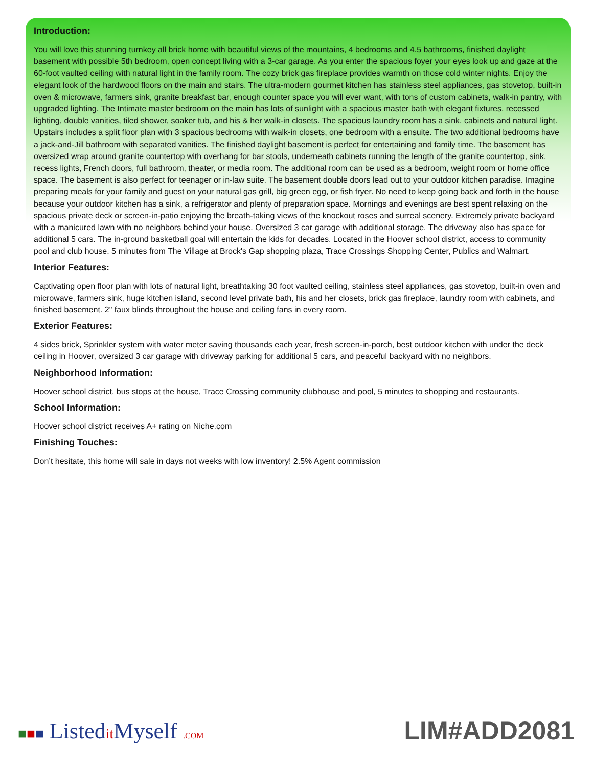Introduction:
You will love this stunning turnkey all brick home with beautiful views of the mountains, 4 bedrooms and 4.5 bathrooms, finished daylight basement with possible 5th bedroom, open concept living with a 3-car garage. As you enter the spacious foyer your eyes look up and gaze at the 60-foot vaulted ceiling with natural light in the family room. The cozy brick gas fireplace provides warmth on those cold winter nights. Enjoy the elegant look of the hardwood floors on the main and stairs. The ultra-modern gourmet kitchen has stainless steel appliances, gas stovetop, built-in oven & microwave, farmers sink, granite breakfast bar, enough counter space you will ever want, with tons of custom cabinets, walk-in pantry, with upgraded lighting. The Intimate master bedroom on the main has lots of sunlight with a spacious master bath with elegant fixtures, recessed lighting, double vanities, tiled shower, soaker tub, and his & her walk-in closets. The spacious laundry room has a sink, cabinets and natural light. Upstairs includes a split floor plan with 3 spacious bedrooms with walk-in closets, one bedroom with a ensuite. The two additional bedrooms have a jack-and-Jill bathroom with separated vanities. The finished daylight basement is perfect for entertaining and family time. The basement has oversized wrap around granite countertop with overhang for bar stools, underneath cabinets running the length of the granite countertop, sink, recess lights, French doors, full bathroom, theater, or media room. The additional room can be used as a bedroom, weight room or home office space. The basement is also perfect for teenager or in-law suite. The basement double doors lead out to your outdoor kitchen paradise. Imagine preparing meals for your family and guest on your natural gas grill, big green egg, or fish fryer. No need to keep going back and forth in the house because your outdoor kitchen has a sink, a refrigerator and plenty of preparation space. Mornings and evenings are best spent relaxing on the spacious private deck or screen-in-patio enjoying the breath-taking views of the knockout roses and surreal scenery. Extremely private backyard with a manicured lawn with no neighbors behind your house. Oversized 3 car garage with additional storage. The driveway also has space for additional 5 cars. The in-ground basketball goal will entertain the kids for decades. Located in the Hoover school district, access to community pool and club house. 5 minutes from The Village at Brock's Gap shopping plaza, Trace Crossings Shopping Center, Publics and Walmart.
Interior Features:
Captivating open floor plan with lots of natural light, breathtaking 30 foot vaulted ceiling, stainless steel appliances, gas stovetop, built-in oven and microwave, farmers sink, huge kitchen island, second level private bath, his and her closets, brick gas fireplace, laundry room with cabinets, and finished basement. 2" faux blinds throughout the house and ceiling fans in every room.
Exterior Features:
4 sides brick, Sprinkler system with water meter saving thousands each year, fresh screen-in-porch, best outdoor kitchen with under the deck ceiling in Hoover, oversized 3 car garage with driveway parking for additional 5 cars, and peaceful backyard with no neighbors.
Neighborhood Information:
Hoover school district, bus stops at the house, Trace Crossing community clubhouse and pool, 5 minutes to shopping and restaurants.
School Information:
Hoover school district receives A+ rating on Niche.com
Finishing Touches:
Don’t hesitate, this home will sale in days not weeks with low inventory! 2.5% Agent commission
■■■ Listedit Myself .COM
LIM#ADD2081